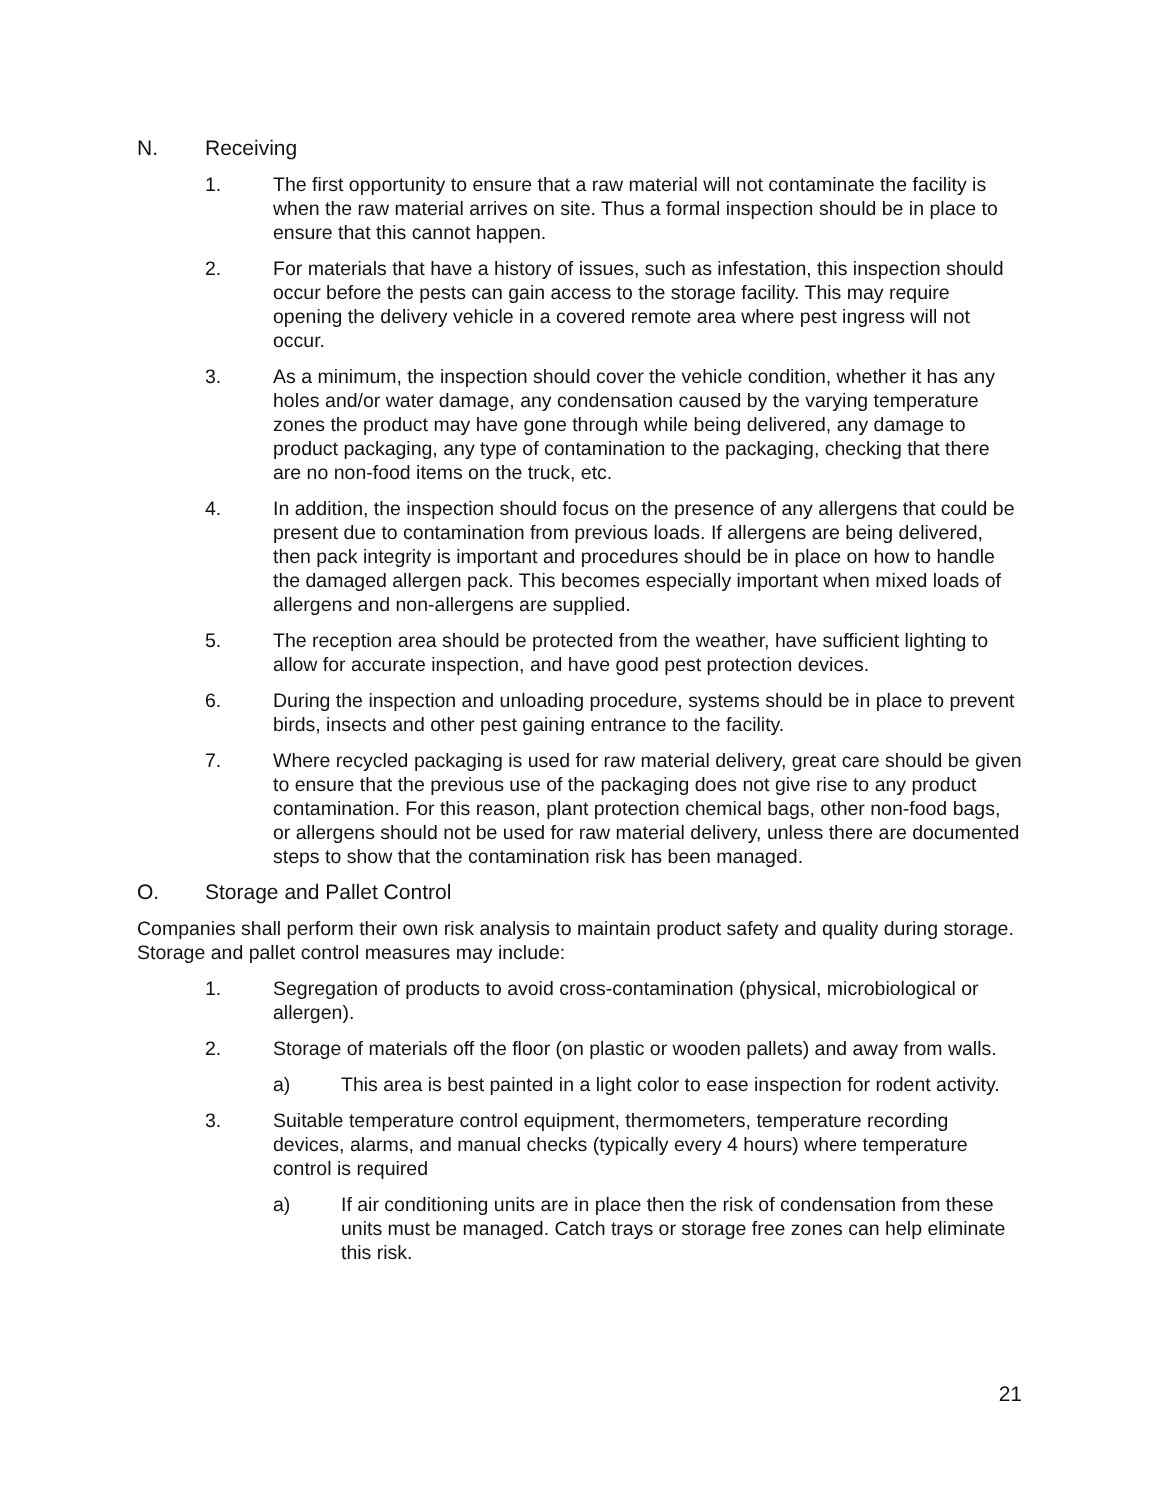N. Receiving
1. The first opportunity to ensure that a raw material will not contaminate the facility is when the raw material arrives on site. Thus a formal inspection should be in place to ensure that this cannot happen.
2. For materials that have a history of issues, such as infestation, this inspection should occur before the pests can gain access to the storage facility. This may require opening the delivery vehicle in a covered remote area where pest ingress will not occur.
3. As a minimum, the inspection should cover the vehicle condition, whether it has any holes and/or water damage, any condensation caused by the varying temperature zones the product may have gone through while being delivered, any damage to product packaging, any type of contamination to the packaging, checking that there are no non-food items on the truck, etc.
4. In addition, the inspection should focus on the presence of any allergens that could be present due to contamination from previous loads. If allergens are being delivered, then pack integrity is important and procedures should be in place on how to handle the damaged allergen pack. This becomes especially important when mixed loads of allergens and non-allergens are supplied.
5. The reception area should be protected from the weather, have sufficient lighting to allow for accurate inspection, and have good pest protection devices.
6. During the inspection and unloading procedure, systems should be in place to prevent birds, insects and other pest gaining entrance to the facility.
7. Where recycled packaging is used for raw material delivery, great care should be given to ensure that the previous use of the packaging does not give rise to any product contamination. For this reason, plant protection chemical bags, other non-food bags, or allergens should not be used for raw material delivery, unless there are documented steps to show that the contamination risk has been managed.
O. Storage and Pallet Control
Companies shall perform their own risk analysis to maintain product safety and quality during storage. Storage and pallet control measures may include:
1. Segregation of products to avoid cross-contamination (physical, microbiological or allergen).
2. Storage of materials off the floor (on plastic or wooden pallets) and away from walls.
a) This area is best painted in a light color to ease inspection for rodent activity.
3. Suitable temperature control equipment, thermometers, temperature recording devices, alarms, and manual checks (typically every 4 hours) where temperature control is required
a) If air conditioning units are in place then the risk of condensation from these units must be managed. Catch trays or storage free zones can help eliminate this risk.
21